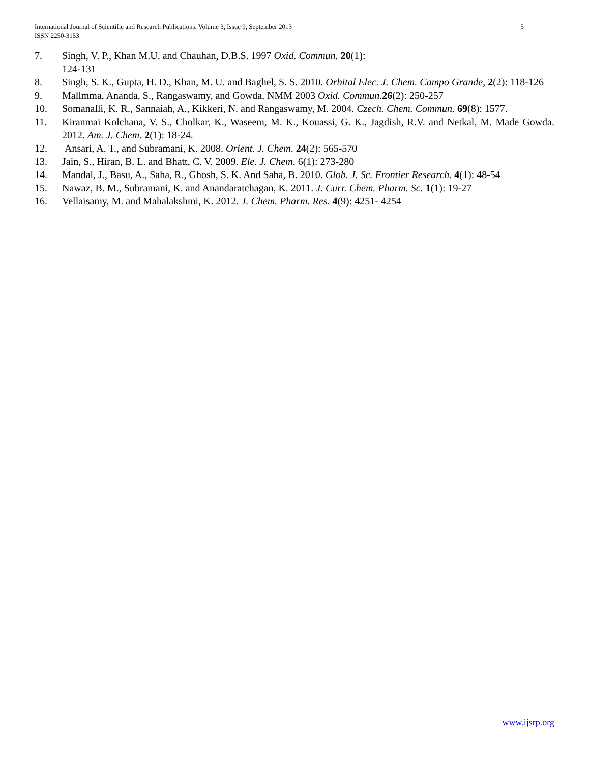5 International Journal of Scientific and Research Publications, Volume 3, Issue 9, September 2013
ISSN 2250-3153
7. Singh, V. P., Khan M.U. and Chauhan, D.B.S. 1997 Oxid. Commun. 20(1):
124-131
8. Singh, S. K., Gupta, H. D., Khan, M. U. and Baghel, S. S. 2010. Orbital Elec. J. Chem. Campo Grande, 2(2): 118-126
9. Mallmma, Ananda, S., Rangaswamy, and Gowda, NMM 2003 Oxid. Commun. 26(2): 250-257
10. Somanalli, K. R., Sannaiah, A., Kikkeri, N. and Rangaswamy, M. 2004. Czech. Chem. Commun. 69(8): 1577.
11. Kiranmai Kolchana, V. S., Cholkar, K., Waseem, M. K., Kouassi, G. K., Jagdish, R.V. and Netkal, M. Made Gowda. 2012. Am. J. Chem. 2(1): 18-24.
12. Ansari, A. T., and Subramani, K. 2008. Orient. J. Chem. 24(2): 565-570
13. Jain, S., Hiran, B. L. and Bhatt, C. V. 2009. Ele. J. Chem. 6(1): 273-280
14. Mandal, J., Basu, A., Saha, R., Ghosh, S. K. And Saha, B. 2010. Glob. J. Sc. Frontier Research. 4(1): 48-54
15. Nawaz, B. M., Subramani, K. and Anandaratchagan, K. 2011. J. Curr. Chem. Pharm. Sc. 1(1): 19-27
16. Vellaisamy, M. and Mahalakshmi, K. 2012. J. Chem. Pharm. Res. 4(9): 4251- 4254
www.ijsrp.org